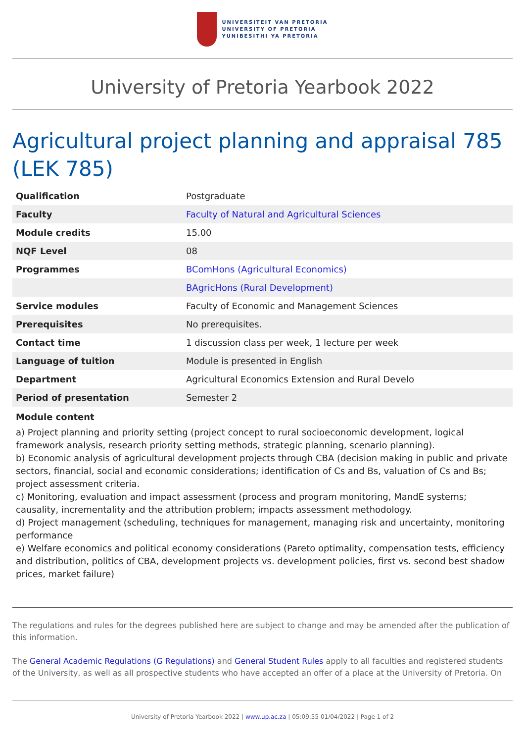UNIVERSITEIT VAN PRETORIA
UNIVERSITY OF PRETORIA
YUNIBESITHI YA PRETORIA
University of Pretoria Yearbook 2022
Agricultural project planning and appraisal 785 (LEK 785)
| Qualification | Postgraduate |
| Faculty | Faculty of Natural and Agricultural Sciences |
| Module credits | 15.00 |
| NQF Level | 08 |
| Programmes | BComHons (Agricultural Economics) |
| | BAgricHons (Rural Development) |
| Service modules | Faculty of Economic and Management Sciences |
| Prerequisites | No prerequisites. |
| Contact time | 1 discussion class per week, 1 lecture per week |
| Language of tuition | Module is presented in English |
| Department | Agricultural Economics Extension and Rural Develo |
| Period of presentation | Semester 2 |
Module content
a) Project planning and priority setting (project concept to rural socioeconomic development, logical framework analysis, research priority setting methods, strategic planning, scenario planning).
b) Economic analysis of agricultural development projects through CBA (decision making in public and private sectors, financial, social and economic considerations; identification of Cs and Bs, valuation of Cs and Bs; project assessment criteria.
c) Monitoring, evaluation and impact assessment (process and program monitoring, MandE systems; causality, incrementality and the attribution problem; impacts assessment methodology.
d) Project management (scheduling, techniques for management, managing risk and uncertainty, monitoring performance
e) Welfare economics and political economy considerations (Pareto optimality, compensation tests, efficiency and distribution, politics of CBA, development projects vs. development policies, first vs. second best shadow prices, market failure)
The regulations and rules for the degrees published here are subject to change and may be amended after the publication of this information.
The General Academic Regulations (G Regulations) and General Student Rules apply to all faculties and registered students of the University, as well as all prospective students who have accepted an offer of a place at the University of Pretoria. On
University of Pretoria Yearbook 2022 | www.up.ac.za | 05:09:55 01/04/2022 | Page 1 of 2